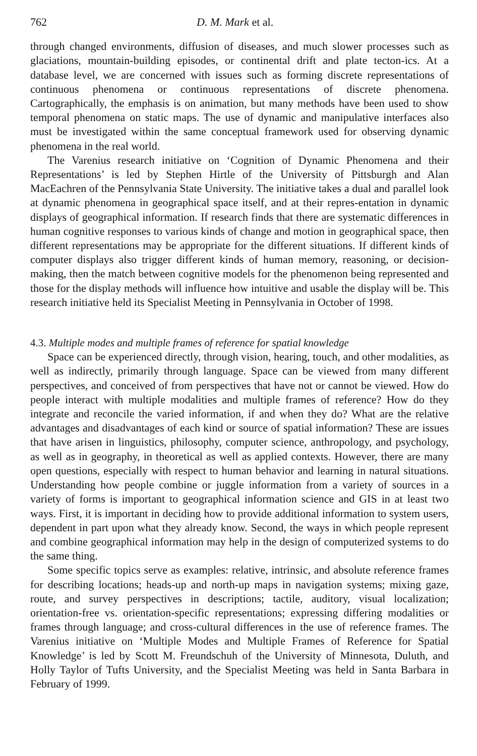762 D. M. Mark et al.
through changed environments, diffusion of diseases, and much slower processes such as glaciations, mountain-building episodes, or continental drift and plate tecton-ics. At a database level, we are concerned with issues such as forming discrete representations of continuous phenomena or continuous representations of discrete phenomena. Cartographically, the emphasis is on animation, but many methods have been used to show temporal phenomena on static maps. The use of dynamic and manipulative interfaces also must be investigated within the same conceptual framework used for observing dynamic phenomena in the real world.
The Varenius research initiative on ‘Cognition of Dynamic Phenomena and their Representations’ is led by Stephen Hirtle of the University of Pittsburgh and Alan MacEachren of the Pennsylvania State University. The initiative takes a dual and parallel look at dynamic phenomena in geographical space itself, and at their repres-entation in dynamic displays of geographical information. If research finds that there are systematic differences in human cognitive responses to various kinds of change and motion in geographical space, then different representations may be appropriate for the different situations. If different kinds of computer displays also trigger different kinds of human memory, reasoning, or decision-making, then the match between cognitive models for the phenomenon being represented and those for the display methods will influence how intuitive and usable the display will be. This research initiative held its Specialist Meeting in Pennsylvania in October of 1998.
4.3. Multiple modes and multiple frames of reference for spatial knowledge
Space can be experienced directly, through vision, hearing, touch, and other modalities, as well as indirectly, primarily through language. Space can be viewed from many different perspectives, and conceived of from perspectives that have not or cannot be viewed. How do people interact with multiple modalities and multiple frames of reference? How do they integrate and reconcile the varied information, if and when they do? What are the relative advantages and disadvantages of each kind or source of spatial information? These are issues that have arisen in linguistics, philosophy, computer science, anthropology, and psychology, as well as in geography, in theoretical as well as applied contexts. However, there are many open questions, especially with respect to human behavior and learning in natural situations. Understanding how people combine or juggle information from a variety of sources in a variety of forms is important to geographical information science and GIS in at least two ways. First, it is important in deciding how to provide additional information to system users, dependent in part upon what they already know. Second, the ways in which people represent and combine geographical information may help in the design of computerized systems to do the same thing.
Some specific topics serve as examples: relative, intrinsic, and absolute reference frames for describing locations; heads-up and north-up maps in navigation systems; mixing gaze, route, and survey perspectives in descriptions; tactile, auditory, visual localization; orientation-free vs. orientation-specific representations; expressing differing modalities or frames through language; and cross-cultural differences in the use of reference frames. The Varenius initiative on ‘Multiple Modes and Multiple Frames of Reference for Spatial Knowledge’ is led by Scott M. Freundschuh of the University of Minnesota, Duluth, and Holly Taylor of Tufts University, and the Specialist Meeting was held in Santa Barbara in February of 1999.